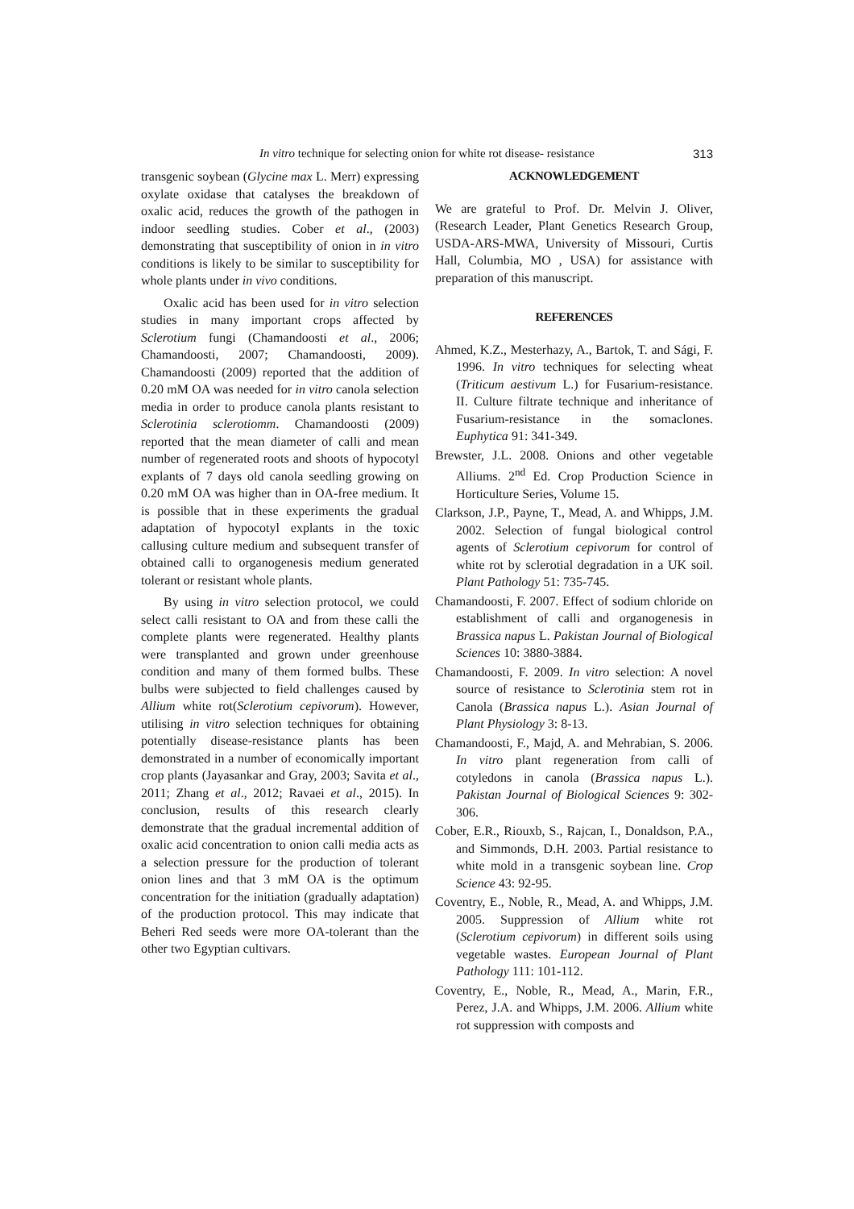In vitro technique for selecting onion for white rot disease- resistance
313
transgenic soybean (Glycine max L. Merr) expressing oxylate oxidase that catalyses the breakdown of oxalic acid, reduces the growth of the pathogen in indoor seedling studies. Cober et al., (2003) demonstrating that susceptibility of onion in in vitro conditions is likely to be similar to susceptibility for whole plants under in vivo conditions.
Oxalic acid has been used for in vitro selection studies in many important crops affected by Sclerotium fungi (Chamandoosti et al., 2006; Chamandoosti, 2007; Chamandoosti, 2009). Chamandoosti (2009) reported that the addition of 0.20 mM OA was needed for in vitro canola selection media in order to produce canola plants resistant to Sclerotinia sclerotiomm. Chamandoosti (2009) reported that the mean diameter of calli and mean number of regenerated roots and shoots of hypocotyl explants of 7 days old canola seedling growing on 0.20 mM OA was higher than in OA-free medium. It is possible that in these experiments the gradual adaptation of hypocotyl explants in the toxic callusing culture medium and subsequent transfer of obtained calli to organogenesis medium generated tolerant or resistant whole plants.
By using in vitro selection protocol, we could select calli resistant to OA and from these calli the complete plants were regenerated. Healthy plants were transplanted and grown under greenhouse condition and many of them formed bulbs. These bulbs were subjected to field challenges caused by Allium white rot(Sclerotium cepivorum). However, utilising in vitro selection techniques for obtaining potentially disease-resistance plants has been demonstrated in a number of economically important crop plants (Jayasankar and Gray, 2003; Savita et al., 2011; Zhang et al., 2012; Ravaei et al., 2015). In conclusion, results of this research clearly demonstrate that the gradual incremental addition of oxalic acid concentration to onion calli media acts as a selection pressure for the production of tolerant onion lines and that 3 mM OA is the optimum concentration for the initiation (gradually adaptation) of the production protocol. This may indicate that Beheri Red seeds were more OA-tolerant than the other two Egyptian cultivars.
ACKNOWLEDGEMENT
We are grateful to Prof. Dr. Melvin J. Oliver, (Research Leader, Plant Genetics Research Group, USDA-ARS-MWA, University of Missouri, Curtis Hall, Columbia, MO , USA) for assistance with preparation of this manuscript.
REFERENCES
Ahmed, K.Z., Mesterhazy, A., Bartok, T. and Sági, F. 1996. In vitro techniques for selecting wheat (Triticum aestivum L.) for Fusarium-resistance. II. Culture filtrate technique and inheritance of Fusarium-resistance in the somaclones. Euphytica 91: 341-349.
Brewster, J.L. 2008. Onions and other vegetable Alliums. 2<sup>nd</sup> Ed. Crop Production Science in Horticulture Series, Volume 15.
Clarkson, J.P., Payne, T., Mead, A. and Whipps, J.M. 2002. Selection of fungal biological control agents of Sclerotium cepivorum for control of white rot by sclerotial degradation in a UK soil. Plant Pathology 51: 735-745.
Chamandoosti, F. 2007. Effect of sodium chloride on establishment of calli and organogenesis in Brassica napus L. Pakistan Journal of Biological Sciences 10: 3880-3884.
Chamandoosti, F. 2009. In vitro selection: A novel source of resistance to Sclerotinia stem rot in Canola (Brassica napus L.). Asian Journal of Plant Physiology 3: 8-13.
Chamandoosti, F., Majd, A. and Mehrabian, S. 2006. In vitro plant regeneration from calli of cotyledons in canola (Brassica napus L.). Pakistan Journal of Biological Sciences 9: 302-306.
Cober, E.R., Riouxb, S., Rajcan, I., Donaldson, P.A., and Simmonds, D.H. 2003. Partial resistance to white mold in a transgenic soybean line. Crop Science 43: 92-95.
Coventry, E., Noble, R., Mead, A. and Whipps, J.M. 2005. Suppression of Allium white rot (Sclerotium cepivorum) in different soils using vegetable wastes. European Journal of Plant Pathology 111: 101-112.
Coventry, E., Noble, R., Mead, A., Marin, F.R., Perez, J.A. and Whipps, J.M. 2006. Allium white rot suppression with composts and